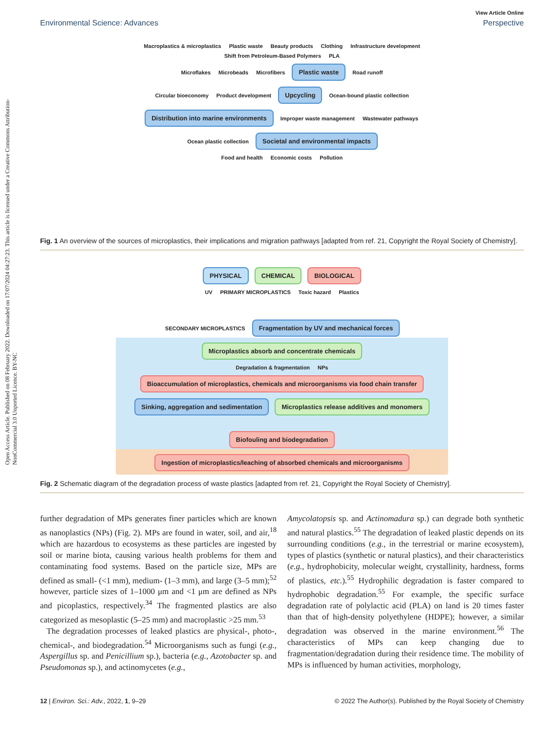Open Access Article. Published on 08 February 2022. Downloaded on 17/07/2024 04:27:23. This article is licensed under a Creative Commons Attribution-NonCommercial 3.0 Unported Licence. BY-NC
View Article Online
Environmental Science: Advances Perspective
Macroplastics & microplastics Plastic waste Beauty products Clothing Infrastructure development Shift from Petroleum-Based Polymers PLA
Microflakes Microbeads Microfibers Plastic waste Road runoff
Circular bioeconomy Product development Upcycling Ocean-bound plastic collection Distribution into marine environments Improper waste management Wastewater pathways
Ocean plastic collection Societal and environmental impacts
Food and health Economic costs Pollution
Fig. 1 An overview of the sources of microplastics, their implications and migration pathways [adapted from ref. 21, Copyright the Royal Society of Chemistry].
PHYSICAL CHEMICAL BIOLOGICAL
UV PRIMARY MICROPLASTICS Toxic hazard Plastics
SECONDARY MICROPLASTICS Fragmentation by UV and mechanical forces Microplastics absorb and concentrate chemicals
Degradation & fragmentation NPs Bioaccumulation of microplastics, chemicals and microorganisms via food chain transfer
Sinking, aggregation and sedimentation Microplastics release additives and monomers
Biofouling and biodegradation Ingestion of microplastics/leaching of absorbed chemicals and microorganisms
Fig. 2 Schematic diagram of the degradation process of waste plastics [adapted from ref. 21, Copyright the Royal Society of Chemistry].
further degradation of MPs generates finer particles which are known as nanoplastics (NPs) (Fig. 2). MPs are found in water, soil, and air,<sup>18</sup> which are hazardous to ecosystems as these particles are ingested by soil or marine biota, causing various health problems for them and contaminating food systems. Based on the particle size, MPs are defined as small- (<1 mm), medium- (1–3 mm), and large (3–5 mm);<sup>52</sup> however, particle sizes of 1–1000 μm and <1 μm are defined as NPs and picoplastics, respectively.<sup>34</sup> The fragmented plastics are also categorized as mesoplastic (5–25 mm) and macroplastic >25 mm.<sup>53</sup>
The degradation processes of leaked plastics are physical-, photo-, chemical-, and biodegradation.<sup>54</sup> Microorganisms such as fungi (e.g., Aspergillus sp. and Penicillium sp.), bacteria (e.g., Azotobacter sp. and Pseudomonas sp.), and actinomycetes (e.g.,
Amycolatopsis sp. and Actinomadura sp.) can degrade both synthetic and natural plastics.<sup>55</sup> The degradation of leaked plastic depends on its surrounding conditions (e.g., in the terrestrial or marine ecosystem), types of plastics (synthetic or natural plastics), and their characteristics (e.g., hydrophobicity, molecular weight, crystallinity, hardness, forms of plastics, etc.).<sup>55</sup> Hydrophilic degradation is faster compared to hydrophobic degradation.<sup>55</sup> For example, the specific surface degradation rate of polylactic acid (PLA) on land is 20 times faster than that of high-density polyethylene (HDPE); however, a similar degradation was observed in the marine environment.<sup>56</sup> The characteristics of MPs can keep changing due to fragmentation/degradation during their residence time. The mobility of MPs is influenced by human activities, morphology,
12 | Environ. Sci.: Adv., 2022, 1, 9–29 © 2022 The Author(s). Published by the Royal Society of Chemistry